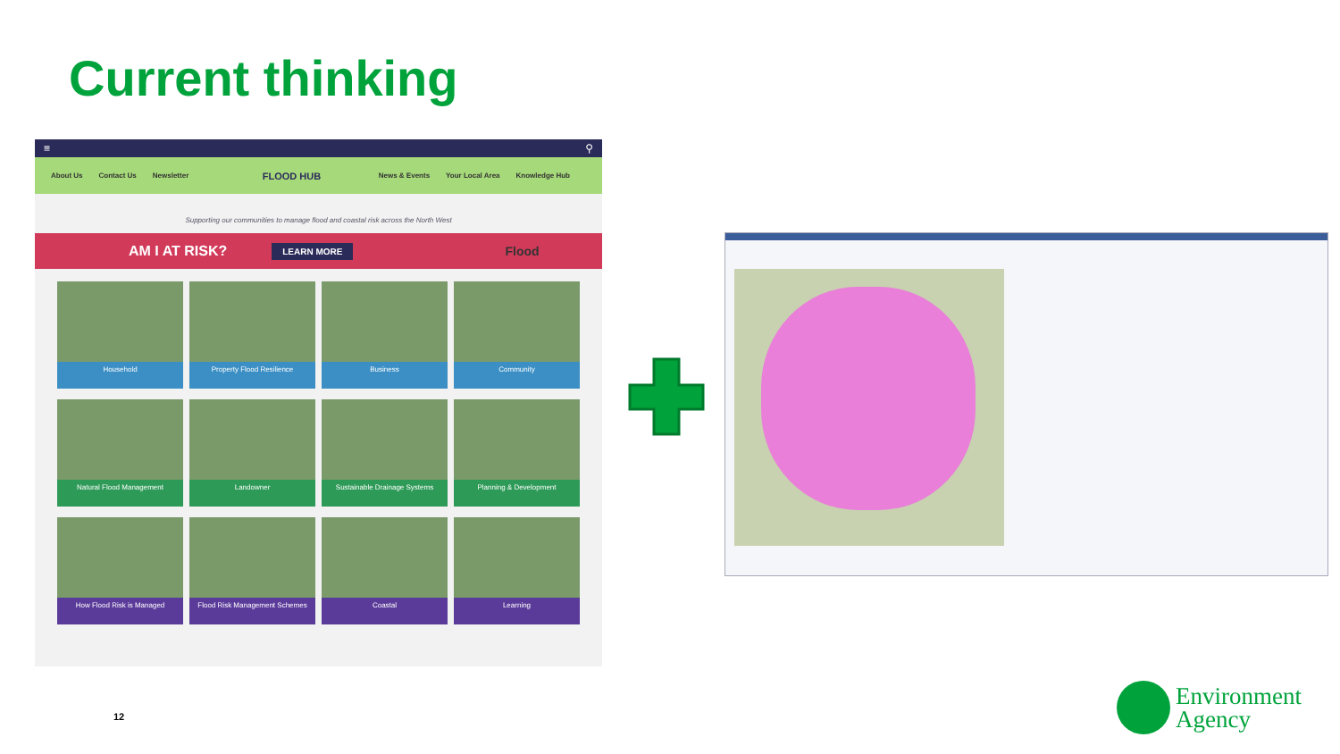Current thinking
≡ ⚲
About Us Contact Us Newsletter
FLOOD HUB
News & Events Your Local Area Knowledge Hub
Supporting our communities to manage flood and coastal risk across the North West
AM I AT RISK? LEARN MORE Flood
Household
Property Flood Resilience
Business
Community
Natural Flood Management
Landowner
Sustainable Drainage Systems
Planning & Development
How Flood Risk is Managed
Flood Risk Management Schemes
Coastal
Learning
12
Environment
Agency